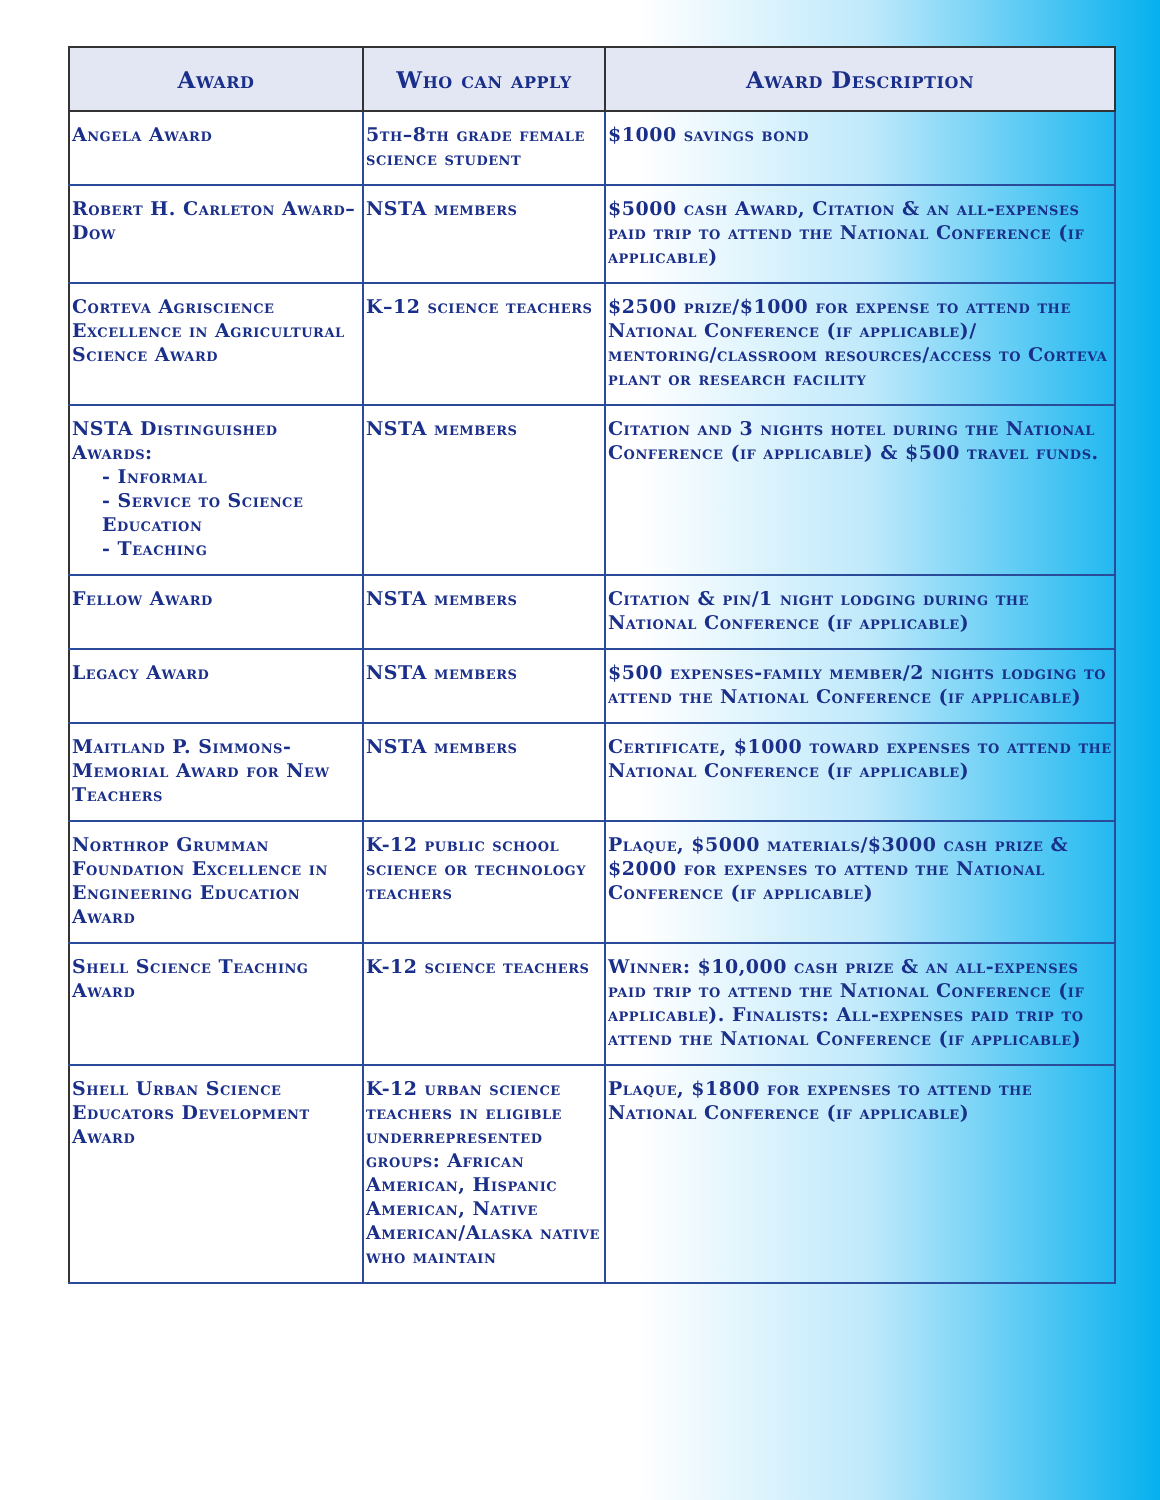| Award | Who can apply | Award Description |
| --- | --- | --- |
| Angela Award | 5th–8th grade female science student | $1000 savings bond |
| Robert H. Carleton Award–Dow | NSTA members | $5000 cash Award, Citation & an all-expenses paid trip to attend the National Conference (if applicable) |
| Corteva Agriscience Excellence in Agricultural Science Award | K–12 science teachers | $2500 prize/$1000 for expense to attend the National Conference (if applicable)/ mentoring/classroom resources/access to Corteva plant or research facility |
| NSTA Distinguished Awards: - Informal - Service to Science Education - Teaching | NSTA members | Citation and 3 nights hotel during the National Conference (if applicable) & $500 travel funds. |
| Fellow Award | NSTA members | Citation & pin/1 night lodging during the National Conference (if applicable) |
| Legacy Award | NSTA members | $500 expenses-family member/2 nights lodging to attend the National Conference (if applicable) |
| Maitland P. Simmons-Memorial Award for New Teachers | NSTA members | Certificate, $1000 toward expenses to attend the National Conference (if applicable) |
| Northrop Grumman Foundation Excellence in Engineering Education Award | K-12 public school science or technology teachers | Plaque, $5000 materials/$3000 cash prize & $2000 for expenses to attend the National Conference (if applicable) |
| Shell Science Teaching Award | K-12 science teachers | Winner: $10,000 cash prize & an all-expenses paid trip to attend the National Conference (if applicable). Finalists: All-expenses paid trip to attend the National Conference (if applicable) |
| Shell Urban Science Educators Development Award | K-12 urban science teachers in eligible underrepresented groups: African American, Hispanic American, Native American/Alaska native who maintain | Plaque, $1800 for expenses to attend the National Conference (if applicable) |